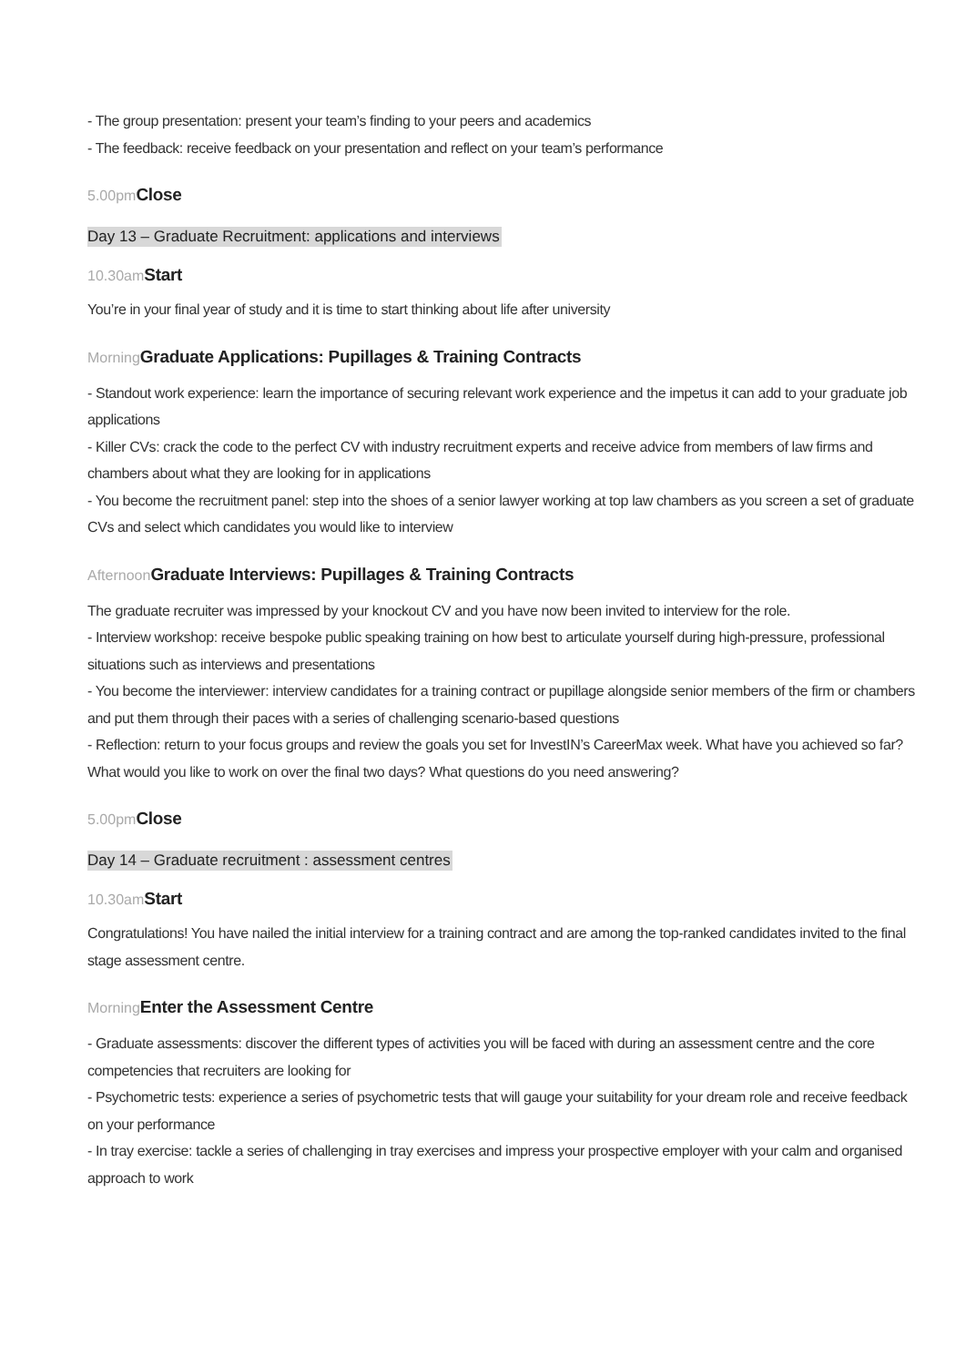- The group presentation: present your team’s finding to your peers and academics
- The feedback: receive feedback on your presentation and reflect on your team’s performance
5.00pm Close
Day 13 – Graduate Recruitment: applications and interviews
10.30am Start
You’re in your final year of study and it is time to start thinking about life after university
Morning Graduate Applications: Pupillages & Training Contracts
- Standout work experience: learn the importance of securing relevant work experience and the impetus it can add to your graduate job applications
- Killer CVs: crack the code to the perfect CV with industry recruitment experts and receive advice from members of law firms and chambers about what they are looking for in applications
- You become the recruitment panel: step into the shoes of a senior lawyer working at top law chambers as you screen a set of graduate CVs and select which candidates you would like to interview
Afternoon Graduate Interviews: Pupillages & Training Contracts
The graduate recruiter was impressed by your knockout CV and you have now been invited to interview for the role.
- Interview workshop: receive bespoke public speaking training on how best to articulate yourself during high-pressure, professional situations such as interviews and presentations
- You become the interviewer: interview candidates for a training contract or pupillage alongside senior members of the firm or chambers and put them through their paces with a series of challenging scenario-based questions
- Reflection: return to your focus groups and review the goals you set for InvestIN’s CareerMax week. What have you achieved so far? What would you like to work on over the final two days? What questions do you need answering?
5.00pm Close
Day 14 – Graduate recruitment : assessment centres
10.30am Start
Congratulations! You have nailed the initial interview for a training contract and are among the top-ranked candidates invited to the final stage assessment centre.
Morning Enter the Assessment Centre
- Graduate assessments: discover the different types of activities you will be faced with during an assessment centre and the core competencies that recruiters are looking for
- Psychometric tests: experience a series of psychometric tests that will gauge your suitability for your dream role and receive feedback on your performance
- In tray exercise: tackle a series of challenging in tray exercises and impress your prospective employer with your calm and organised approach to work